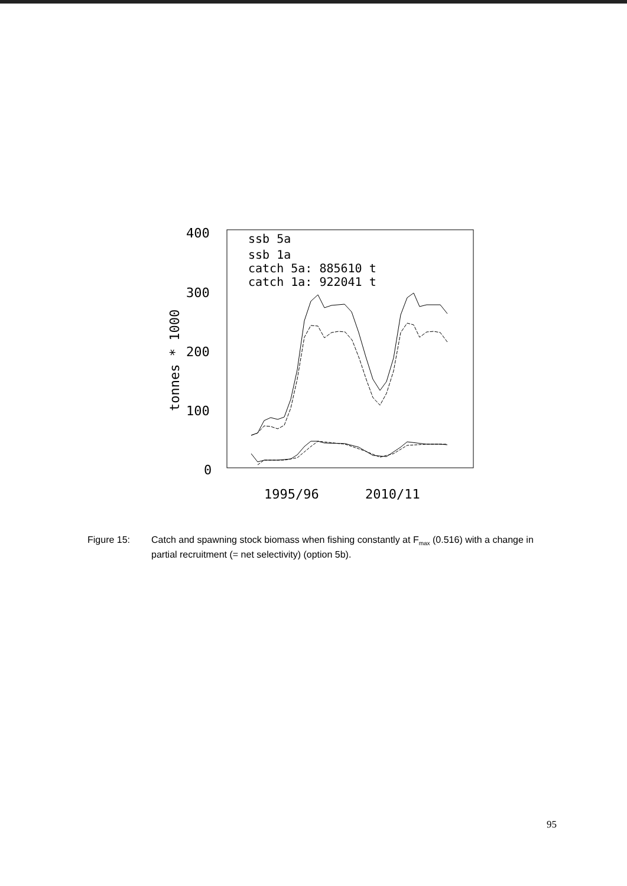400
300
200
100
0
tonnes * 1000
1995/96
2010/11
ssb 5a
ssb 1a
catch 5a: 885610 t
catch 1a: 922041 t
Figure 15: Catch and spawning stock biomass when fishing constantly at F<sub>max</sub> (0.516) with a change in partial recruitment (= net selectivity) (option 5b).
95